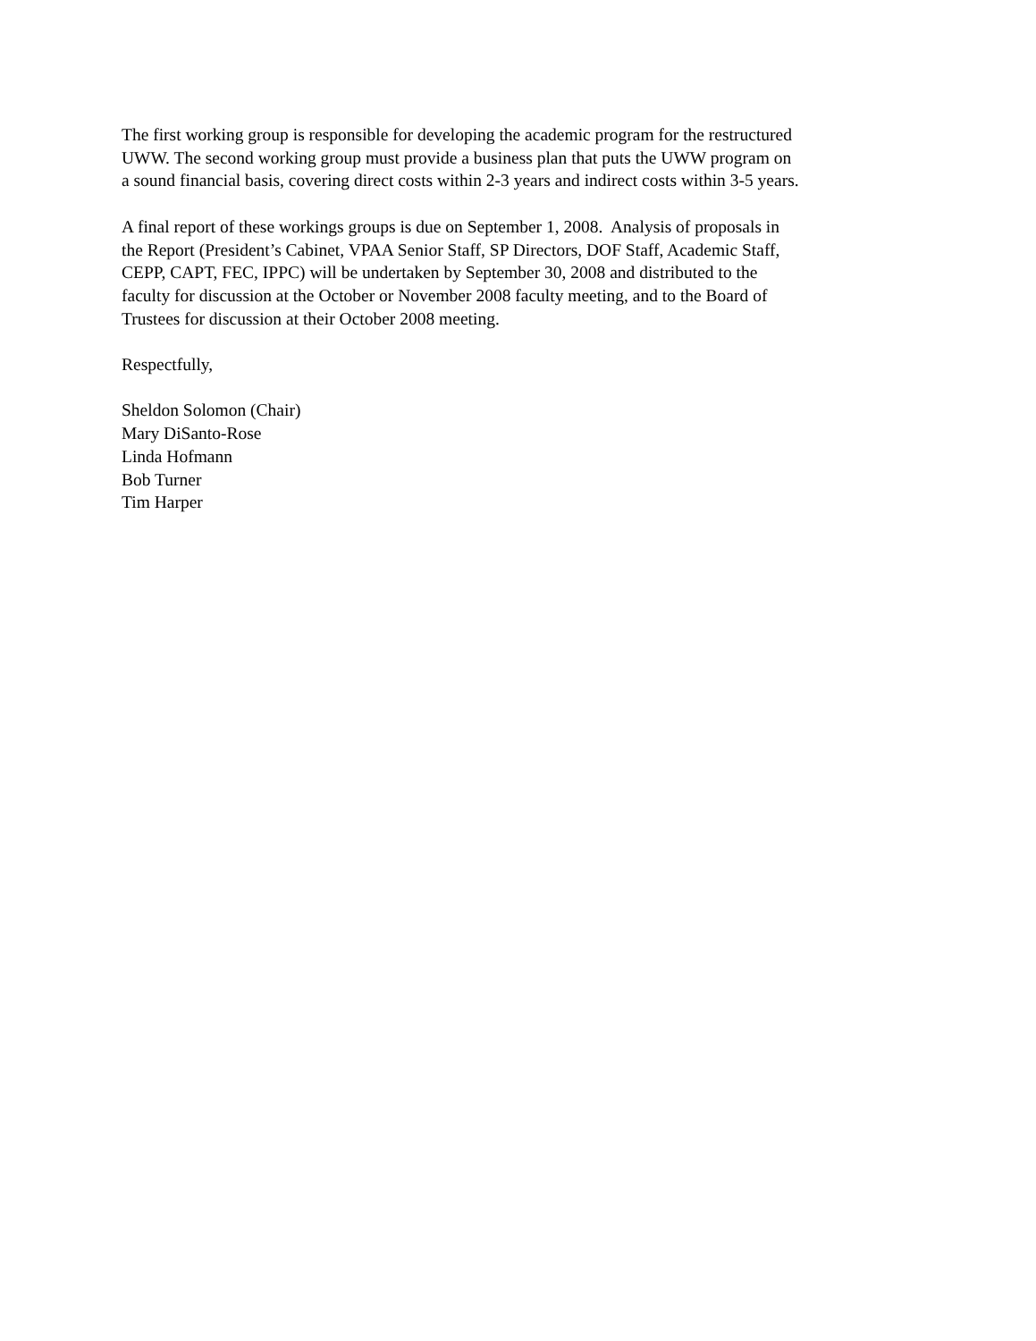The first working group is responsible for developing the academic program for the restructured
UWW. The second working group must provide a business plan that puts the UWW program on
a sound financial basis, covering direct costs within 2-3 years and indirect costs within 3-5 years.
A final report of these workings groups is due on September 1, 2008. Analysis of proposals in
the Report (President’s Cabinet, VPAA Senior Staff, SP Directors, DOF Staff, Academic Staff,
CEPP, CAPT, FEC, IPPC) will be undertaken by September 30, 2008 and distributed to the
faculty for discussion at the October or November 2008 faculty meeting, and to the Board of
Trustees for discussion at their October 2008 meeting.
Respectfully,
Sheldon Solomon (Chair)
Mary DiSanto-Rose
Linda Hofmann
Bob Turner
Tim Harper